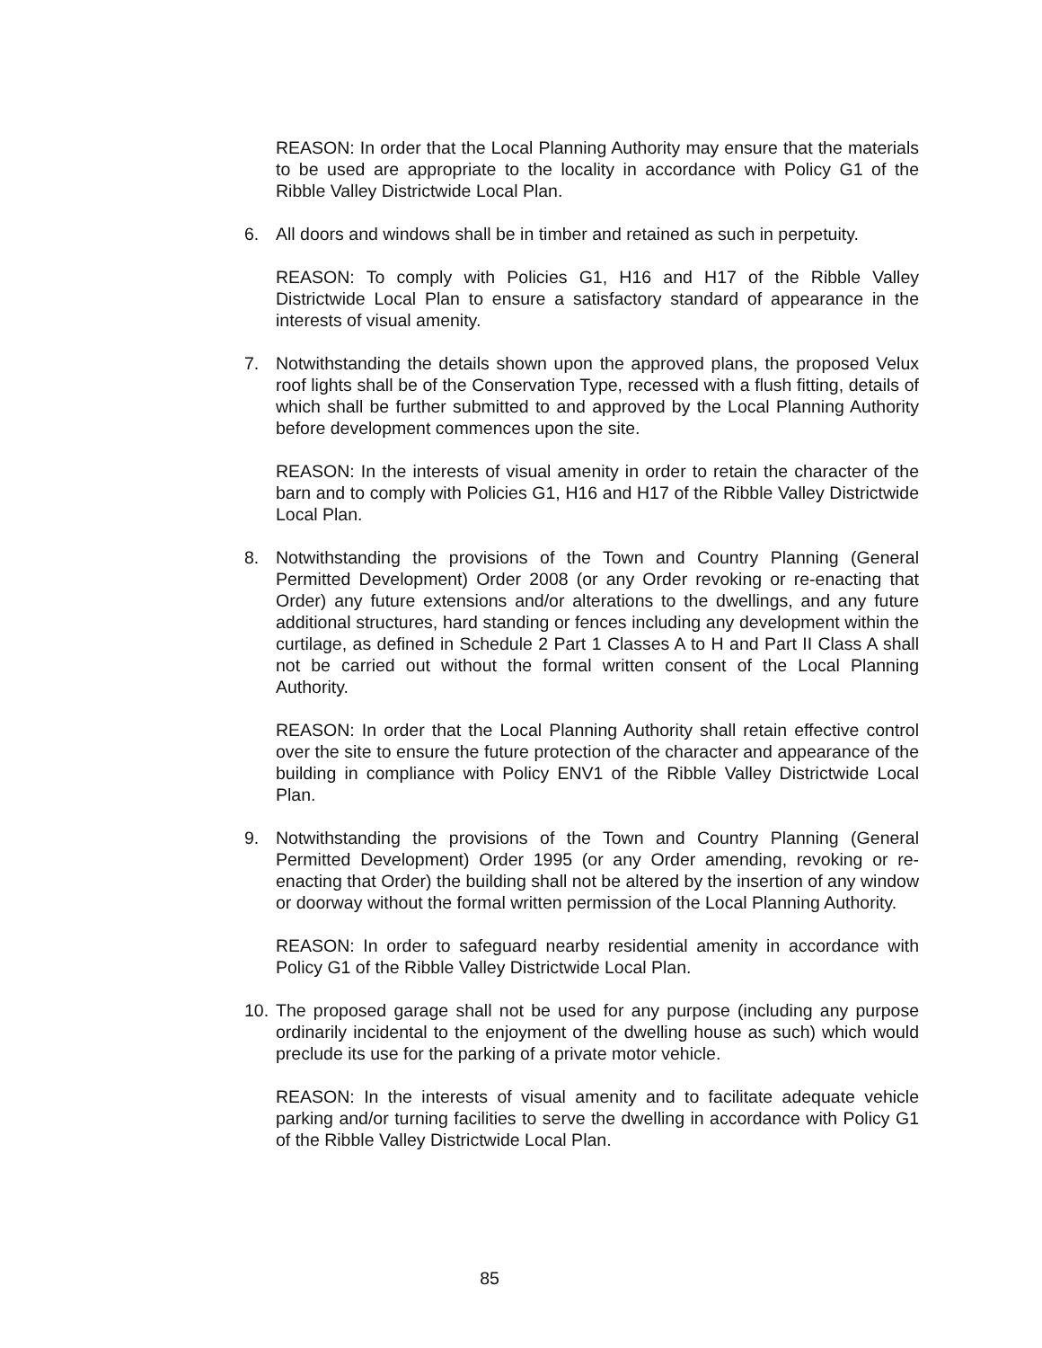REASON: In order that the Local Planning Authority may ensure that the materials to be used are appropriate to the locality in accordance with Policy G1 of the Ribble Valley Districtwide Local Plan.
6. All doors and windows shall be in timber and retained as such in perpetuity.
REASON: To comply with Policies G1, H16 and H17 of the Ribble Valley Districtwide Local Plan to ensure a satisfactory standard of appearance in the interests of visual amenity.
7. Notwithstanding the details shown upon the approved plans, the proposed Velux roof lights shall be of the Conservation Type, recessed with a flush fitting, details of which shall be further submitted to and approved by the Local Planning Authority before development commences upon the site.
REASON: In the interests of visual amenity in order to retain the character of the barn and to comply with Policies G1, H16 and H17 of the Ribble Valley Districtwide Local Plan.
8. Notwithstanding the provisions of the Town and Country Planning (General Permitted Development) Order 2008 (or any Order revoking or re-enacting that Order) any future extensions and/or alterations to the dwellings, and any future additional structures, hard standing or fences including any development within the curtilage, as defined in Schedule 2 Part 1 Classes A to H and Part II Class A shall not be carried out without the formal written consent of the Local Planning Authority.
REASON: In order that the Local Planning Authority shall retain effective control over the site to ensure the future protection of the character and appearance of the building in compliance with Policy ENV1 of the Ribble Valley Districtwide Local Plan.
9. Notwithstanding the provisions of the Town and Country Planning (General Permitted Development) Order 1995 (or any Order amending, revoking or re-enacting that Order) the building shall not be altered by the insertion of any window or doorway without the formal written permission of the Local Planning Authority.
REASON: In order to safeguard nearby residential amenity in accordance with Policy G1 of the Ribble Valley Districtwide Local Plan.
10.
The proposed garage shall not be used for any purpose (including any purpose ordinarily incidental to the enjoyment of the dwelling house as such) which would preclude its use for the parking of a private motor vehicle.
REASON: In the interests of visual amenity and to facilitate adequate vehicle parking and/or turning facilities to serve the dwelling in accordance with Policy G1 of the Ribble Valley Districtwide Local Plan.
85